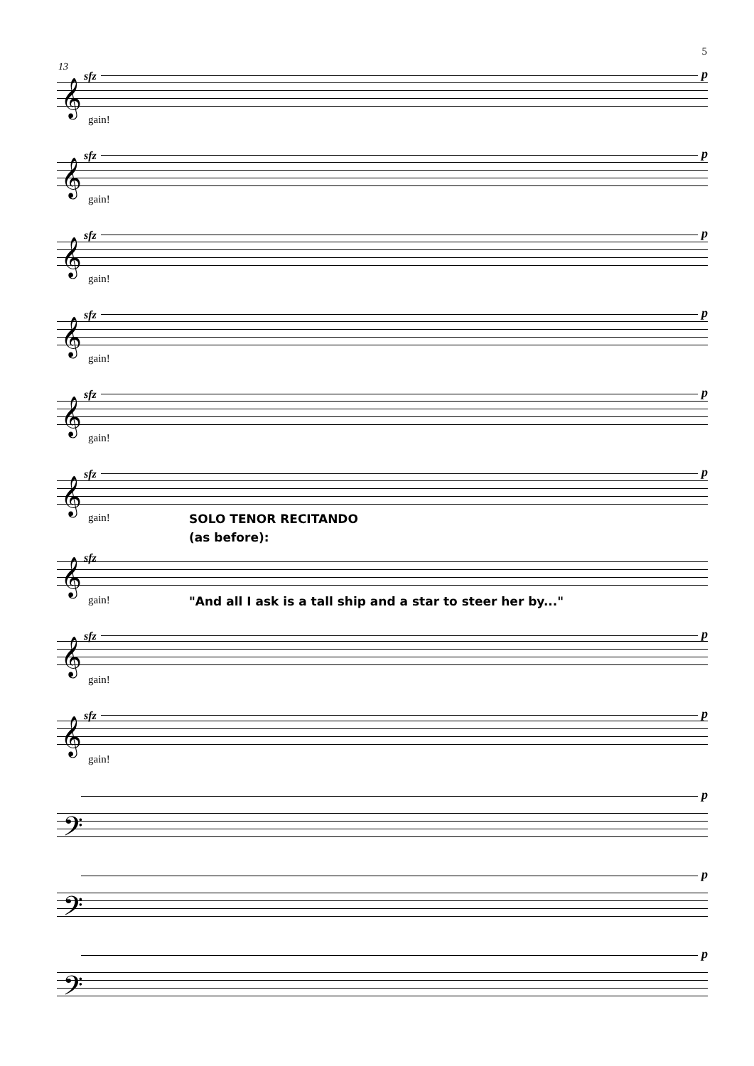5
13
sfz p
𝄞
gain!
sfz p
𝄞
gain!
sfz p
𝄞
gain!
sfz p
𝄞
gain!
sfz p
𝄞
gain!
sfz p
𝄞
gain! SOLO TENOR RECITANDO
(as before):
sfz
𝄞
gain!
"And all I ask is a tall ship and a star to steer her by..."
sfz p
𝄞
gain!
sfz p
𝄞
gain!
p
𝄢
p
𝄢
p
𝄢